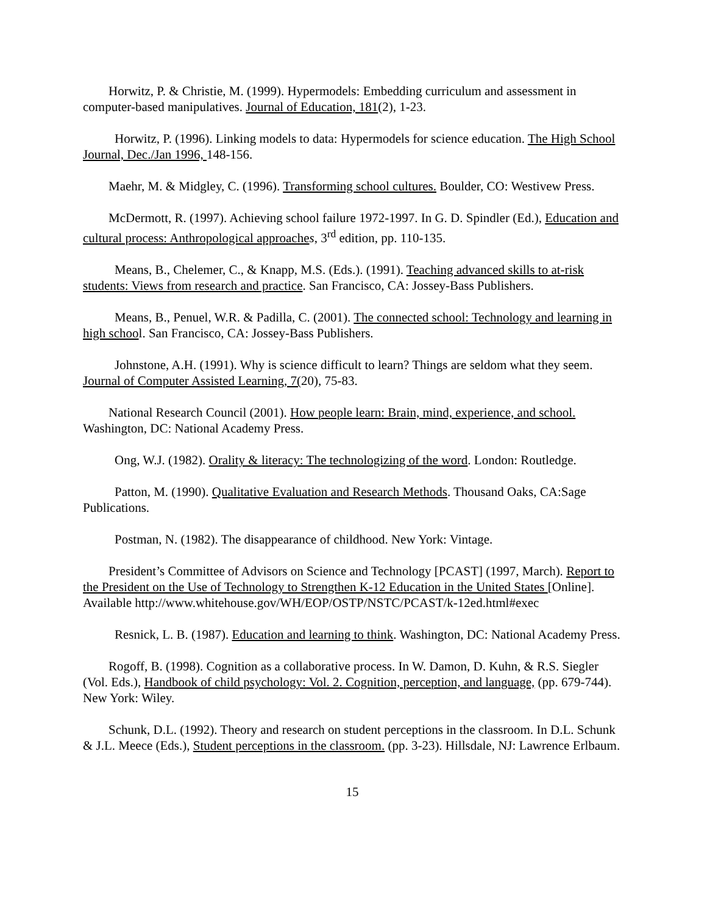Horwitz, P. & Christie, M. (1999). Hypermodels: Embedding curriculum and assessment in computer-based manipulatives. Journal of Education, 181(2), 1-23.
Horwitz, P. (1996). Linking models to data: Hypermodels for science education. The High School Journal, Dec./Jan 1996, 148-156.
Maehr, M. & Midgley, C. (1996). Transforming school cultures. Boulder, CO: Westivew Press.
McDermott, R. (1997). Achieving school failure 1972-1997. In G. D. Spindler (Ed.), Education and cultural process: Anthropological approache s, 3<sup>rd</sup> edition, pp. 110-135.
Means, B., Chelemer, C., & Knapp, M.S. (Eds.). (1991). Teaching advanced skills to at-risk students: Views from research and practice. San Francisco, CA: Jossey-Bass Publishers.
Means, B., Penuel, W.R. & Padilla, C. (2001). The connected school: Technology and learning in high school. San Francisco, CA: Jossey-Bass Publishers.
Johnstone, A.H. (1991). Why is science difficult to learn? Things are seldom what they seem. Journal of Computer Assisted Learning, 7(20), 75-83.
National Research Council (2001). How people learn: Brain, mind, experience, and school. Washington, DC: National Academy Press.
Ong, W.J. (1982). Orality & literacy: The technologizing of the word. London: Routledge.
Patton, M. (1990). Qualitative Evaluation and Research Methods. Thousand Oaks, CA:Sage Publications.
Postman, N. (1982). The disappearance of childhood. New York: Vintage.
President’s Committee of Advisors on Science and Technology [PCAST] (1997, March). Report to the President on the Use of Technology to Strengthen K-12 Education in the United States [Online]. Available http://www.whitehouse.gov/WH/EOP/OSTP/NSTC/PCAST/k-12ed.html#exec
Resnick, L. B. (1987). Education and learning to think. Washington, DC: National Academy Press.
Rogoff, B. (1998). Cognition as a collaborative process. In W. Damon, D. Kuhn, & R.S. Siegler (Vol. Eds.), Handbook of child psychology: Vol. 2. Cognition, perception, and language, (pp. 679-744). New York: Wiley.
Schunk, D.L. (1992). Theory and research on student perceptions in the classroom. In D.L. Schunk & J.L. Meece (Eds.), Student perceptions in the classroom. (pp. 3-23). Hillsdale, NJ: Lawrence Erlbaum.
15